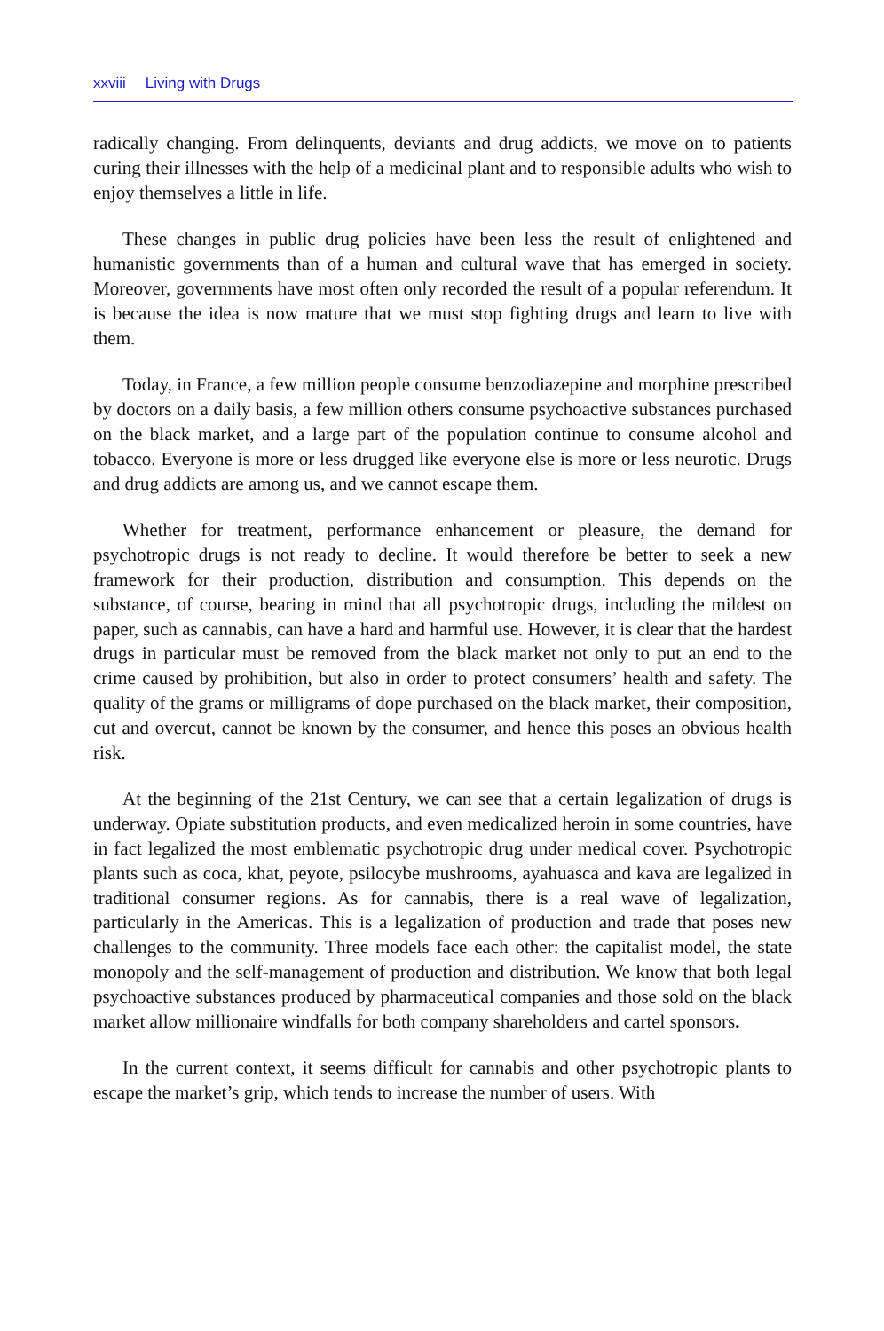xxviii Living with Drugs
radically changing. From delinquents, deviants and drug addicts, we move on to patients curing their illnesses with the help of a medicinal plant and to responsible adults who wish to enjoy themselves a little in life.
These changes in public drug policies have been less the result of enlightened and humanistic governments than of a human and cultural wave that has emerged in society. Moreover, governments have most often only recorded the result of a popular referendum. It is because the idea is now mature that we must stop fighting drugs and learn to live with them.
Today, in France, a few million people consume benzodiazepine and morphine prescribed by doctors on a daily basis, a few million others consume psychoactive substances purchased on the black market, and a large part of the population continue to consume alcohol and tobacco. Everyone is more or less drugged like everyone else is more or less neurotic. Drugs and drug addicts are among us, and we cannot escape them.
Whether for treatment, performance enhancement or pleasure, the demand for psychotropic drugs is not ready to decline. It would therefore be better to seek a new framework for their production, distribution and consumption. This depends on the substance, of course, bearing in mind that all psychotropic drugs, including the mildest on paper, such as cannabis, can have a hard and harmful use. However, it is clear that the hardest drugs in particular must be removed from the black market not only to put an end to the crime caused by prohibition, but also in order to protect consumers’ health and safety. The quality of the grams or milligrams of dope purchased on the black market, their composition, cut and overcut, cannot be known by the consumer, and hence this poses an obvious health risk.
At the beginning of the 21st Century, we can see that a certain legalization of drugs is underway. Opiate substitution products, and even medicalized heroin in some countries, have in fact legalized the most emblematic psychotropic drug under medical cover. Psychotropic plants such as coca, khat, peyote, psilocybe mushrooms, ayahuasca and kava are legalized in traditional consumer regions. As for cannabis, there is a real wave of legalization, particularly in the Americas. This is a legalization of production and trade that poses new challenges to the community. Three models face each other: the capitalist model, the state monopoly and the self-management of production and distribution. We know that both legal psychoactive substances produced by pharmaceutical companies and those sold on the black market allow millionaire windfalls for both company shareholders and cartel sponsors.
In the current context, it seems difficult for cannabis and other psychotropic plants to escape the market’s grip, which tends to increase the number of users. With